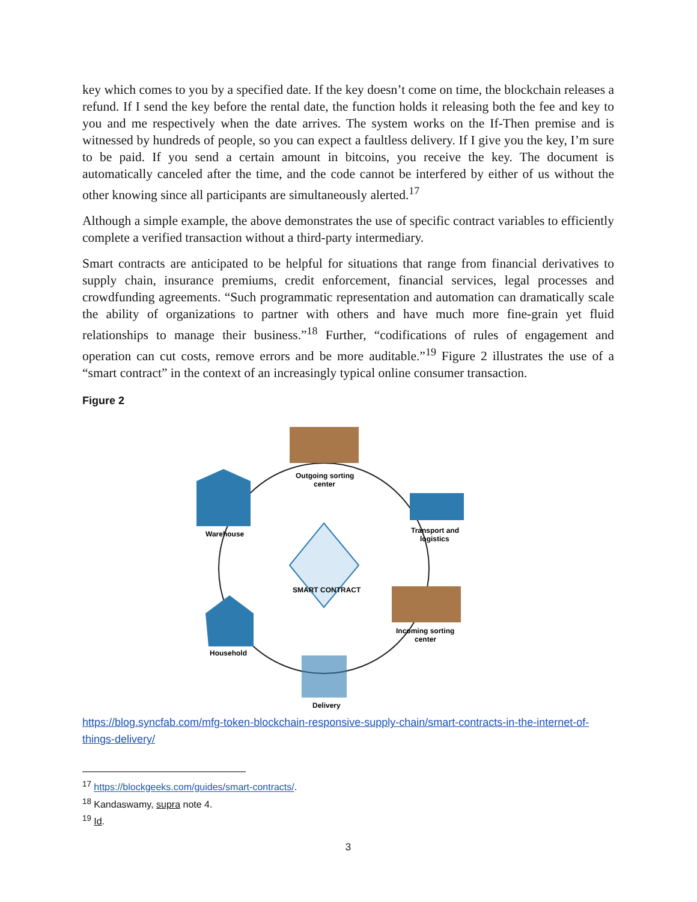key which comes to you by a specified date. If the key doesn’t come on time, the blockchain releases a refund. If I send the key before the rental date, the function holds it releasing both the fee and key to you and me respectively when the date arrives. The system works on the If-Then premise and is witnessed by hundreds of people, so you can expect a faultless delivery. If I give you the key, I’m sure to be paid. If you send a certain amount in bitcoins, you receive the key. The document is automatically canceled after the time, and the code cannot be interfered by either of us without the other knowing since all participants are simultaneously alerted.<sup>17</sup>
Although a simple example, the above demonstrates the use of specific contract variables to efficiently complete a verified transaction without a third-party intermediary.
Smart contracts are anticipated to be helpful for situations that range from financial derivatives to supply chain, insurance premiums, credit enforcement, financial services, legal processes and crowdfunding agreements. “Such programmatic representation and automation can dramatically scale the ability of organizations to partner with others and have much more fine-grain yet fluid relationships to manage their business.”<sup>18</sup> Further, “codifications of rules of engagement and operation can cut costs, remove errors and be more auditable.”<sup>19</sup> Figure 2 illustrates the use of a “smart contract” in the context of an increasingly typical online consumer transaction.
Figure 2
SMART CONTRACT
Outgoing sorting
center
Warehouse
Transport and
logistics
Incoming sorting
center
Household
Delivery
https://blog.syncfab.com/mfg-token-blockchain-responsive-supply-chain/smart-contracts-in-the-internet-of-things-delivery/
<sup>17</sup> https://blockgeeks.com/guides/smart-contracts/.
<sup>18</sup> Kandaswamy, supra note 4.
<sup>19</sup> Id.
3